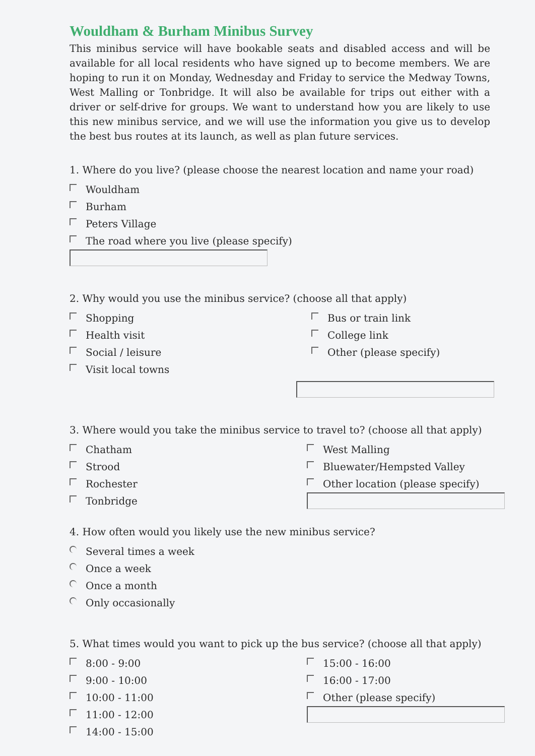Wouldham & Burham Minibus Survey
This minibus service will have bookable seats and disabled access and will be available for all local residents who have signed up to become members. We are hoping to run it on Monday, Wednesday and Friday to service the Medway Towns, West Malling or Tonbridge. It will also be available for trips out either with a driver or self-drive for groups. We want to understand how you are likely to use this new minibus service, and we will use the information you give us to develop the best bus routes at its launch, as well as plan future services.
1. Where do you live? (please choose the nearest location and name your road)
Wouldham
Burham
Peters Village
The road where you live (please specify)
2. Why would you use the minibus service? (choose all that apply)
Shopping
Health visit
Social / leisure
Visit local towns
Bus or train link
College link
Other (please specify)
3. Where would you take the minibus service to travel to? (choose all that apply)
Chatham
Strood
Rochester
Tonbridge
West Malling
Bluewater/Hempsted Valley
Other location (please specify)
4. How often would you likely use the new minibus service?
Several times a week
Once a week
Once a month
Only occasionally
5. What times would you want to pick up the bus service? (choose all that apply)
8:00 - 9:00
9:00 - 10:00
10:00 - 11:00
11:00 - 12:00
14:00 - 15:00
15:00 - 16:00
16:00 - 17:00
Other (please specify)